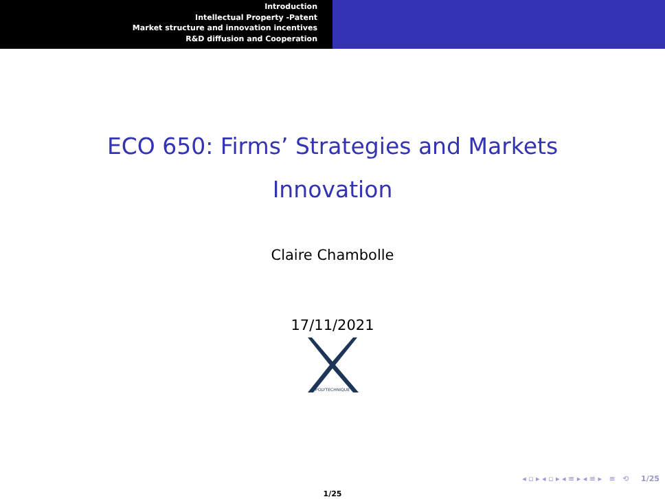Introduction
Intellectual Property -Patent
Market structure and innovation incentives
R&D diffusion and Cooperation
ECO 650: Firms’ Strategies and Markets
Innovation
Claire Chambolle
17/11/2021
POLYTECHNIQUE
◂ ▫ ▸ ◂ ▫ ▸ ◂ ≡ ▸ ◂ ≡ ▸ ≡ ⟲ 1/25
1/25